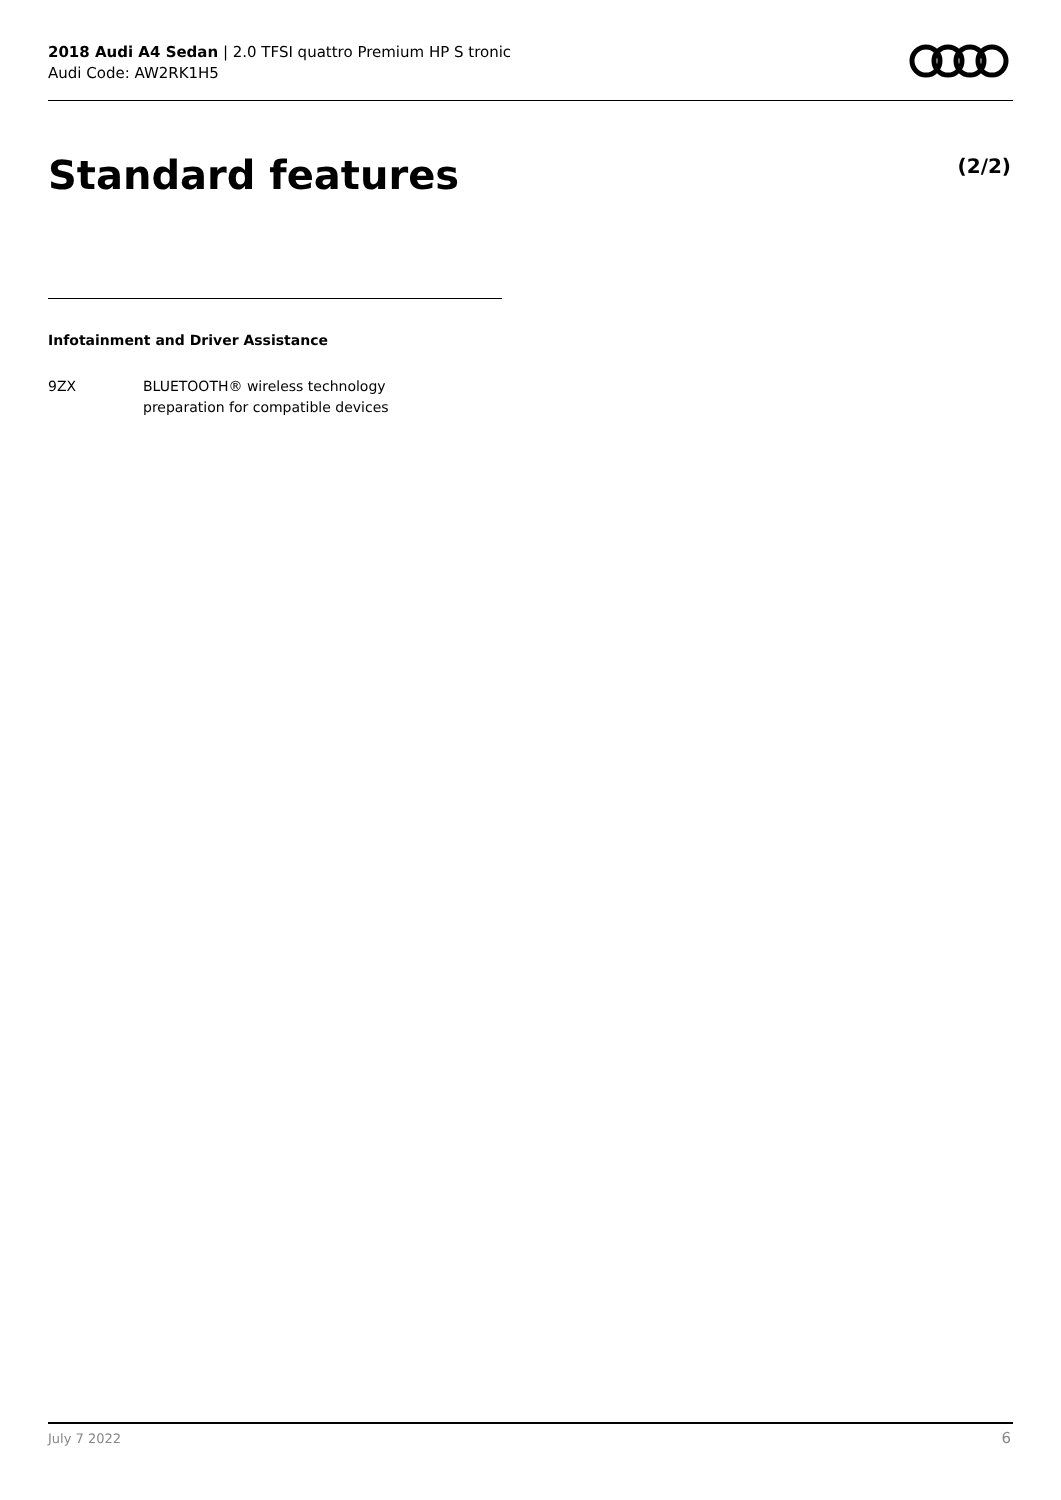2018 Audi A4 Sedan | 2.0 TFSI quattro Premium HP S tronic
Audi Code: AW2RK1H5
Standard features (2/2)
Infotainment and Driver Assistance
9ZX BLUETOOTH® wireless technology
preparation for compatible devices
July 7 2022 6